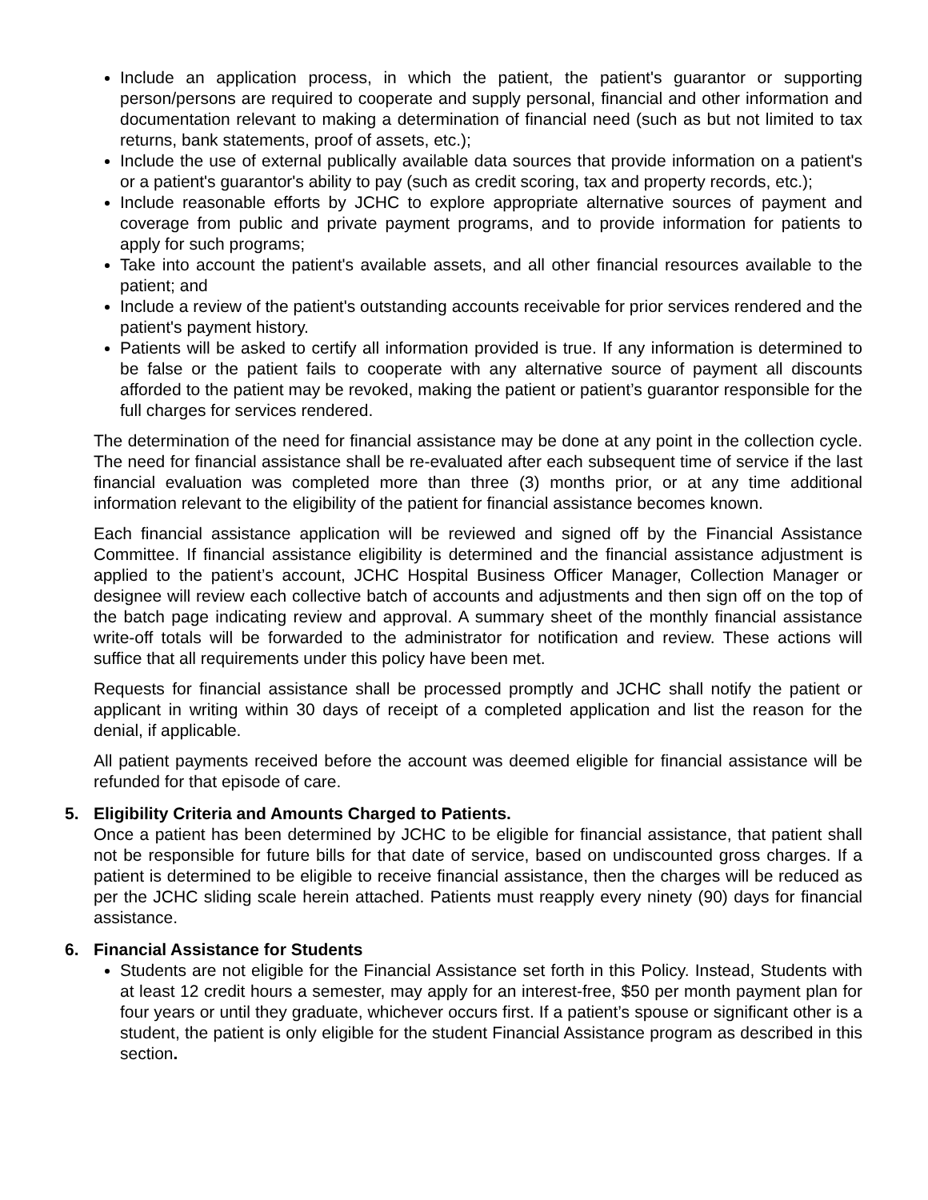Include an application process, in which the patient, the patient's guarantor or supporting person/persons are required to cooperate and supply personal, financial and other information and documentation relevant to making a determination of financial need (such as but not limited to tax returns, bank statements, proof of assets, etc.);
Include the use of external publically available data sources that provide information on a patient's or a patient's guarantor's ability to pay (such as credit scoring, tax and property records, etc.);
Include reasonable efforts by JCHC to explore appropriate alternative sources of payment and coverage from public and private payment programs, and to provide information for patients to apply for such programs;
Take into account the patient's available assets, and all other financial resources available to the patient; and
Include a review of the patient's outstanding accounts receivable for prior services rendered and the patient's payment history.
Patients will be asked to certify all information provided is true. If any information is determined to be false or the patient fails to cooperate with any alternative source of payment all discounts afforded to the patient may be revoked, making the patient or patient’s guarantor responsible for the full charges for services rendered.
The determination of the need for financial assistance may be done at any point in the collection cycle. The need for financial assistance shall be re-evaluated after each subsequent time of service if the last financial evaluation was completed more than three (3) months prior, or at any time additional information relevant to the eligibility of the patient for financial assistance becomes known.
Each financial assistance application will be reviewed and signed off by the Financial Assistance Committee. If financial assistance eligibility is determined and the financial assistance adjustment is applied to the patient’s account, JCHC Hospital Business Officer Manager, Collection Manager or designee will review each collective batch of accounts and adjustments and then sign off on the top of the batch page indicating review and approval. A summary sheet of the monthly financial assistance write-off totals will be forwarded to the administrator for notification and review. These actions will suffice that all requirements under this policy have been met.
Requests for financial assistance shall be processed promptly and JCHC shall notify the patient or applicant in writing within 30 days of receipt of a completed application and list the reason for the denial, if applicable.
All patient payments received before the account was deemed eligible for financial assistance will be refunded for that episode of care.
5. Eligibility Criteria and Amounts Charged to Patients.
Once a patient has been determined by JCHC to be eligible for financial assistance, that patient shall not be responsible for future bills for that date of service, based on undiscounted gross charges. If a patient is determined to be eligible to receive financial assistance, then the charges will be reduced as per the JCHC sliding scale herein attached. Patients must reapply every ninety (90) days for financial assistance.
6. Financial Assistance for Students
Students are not eligible for the Financial Assistance set forth in this Policy. Instead, Students with at least 12 credit hours a semester, may apply for an interest-free, $50 per month payment plan for four years or until they graduate, whichever occurs first. If a patient’s spouse or significant other is a student, the patient is only eligible for the student Financial Assistance program as described in this section.